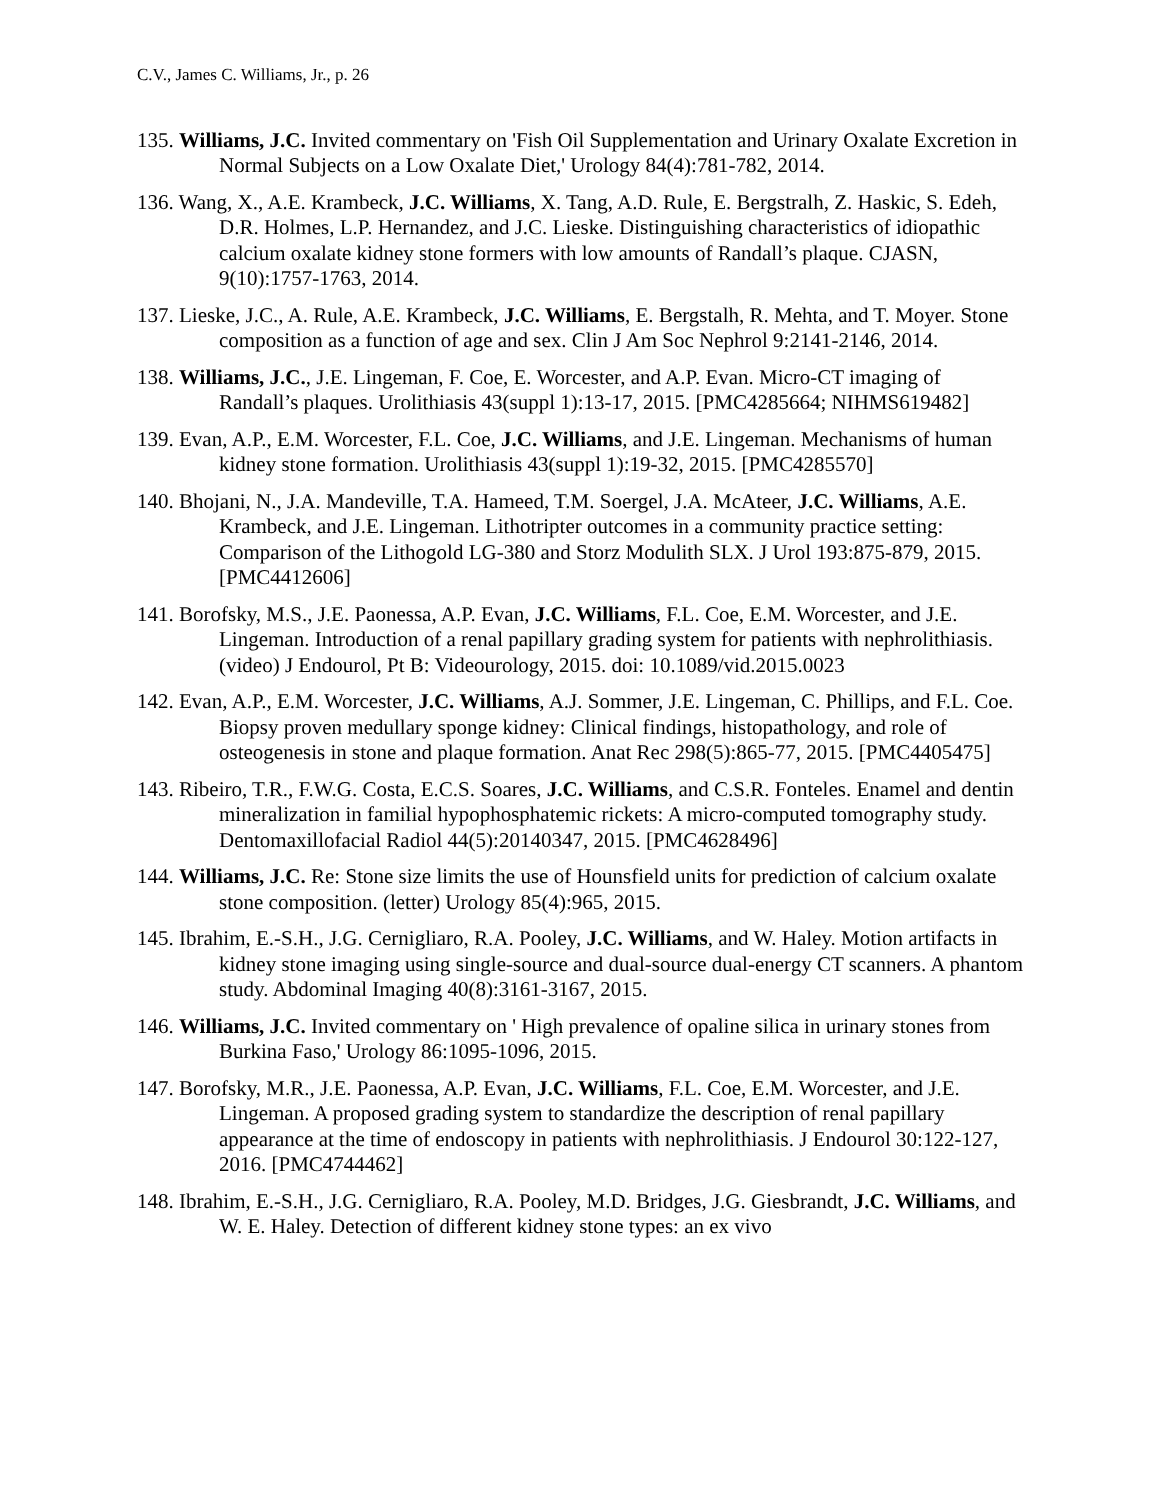C.V., James C. Williams, Jr., p. 26
135. Williams, J.C. Invited commentary on 'Fish Oil Supplementation and Urinary Oxalate Excretion in Normal Subjects on a Low Oxalate Diet,' Urology 84(4):781-782, 2014.
136. Wang, X., A.E. Krambeck, J.C. Williams, X. Tang, A.D. Rule, E. Bergstralh, Z. Haskic, S. Edeh, D.R. Holmes, L.P. Hernandez, and J.C. Lieske. Distinguishing characteristics of idiopathic calcium oxalate kidney stone formers with low amounts of Randall’s plaque. CJASN, 9(10):1757-1763, 2014.
137. Lieske, J.C., A. Rule, A.E. Krambeck, J.C. Williams, E. Bergstalh, R. Mehta, and T. Moyer. Stone composition as a function of age and sex. Clin J Am Soc Nephrol 9:2141-2146, 2014.
138. Williams, J.C., J.E. Lingeman, F. Coe, E. Worcester, and A.P. Evan. Micro-CT imaging of Randall’s plaques. Urolithiasis 43(suppl 1):13-17, 2015. [PMC4285664; NIHMS619482]
139. Evan, A.P., E.M. Worcester, F.L. Coe, J.C. Williams, and J.E. Lingeman. Mechanisms of human kidney stone formation. Urolithiasis 43(suppl 1):19-32, 2015. [PMC4285570]
140. Bhojani, N., J.A. Mandeville, T.A. Hameed, T.M. Soergel, J.A. McAteer, J.C. Williams, A.E. Krambeck, and J.E. Lingeman. Lithotripter outcomes in a community practice setting: Comparison of the Lithogold LG-380 and Storz Modulith SLX. J Urol 193:875-879, 2015. [PMC4412606]
141. Borofsky, M.S., J.E. Paonessa, A.P. Evan, J.C. Williams, F.L. Coe, E.M. Worcester, and J.E. Lingeman. Introduction of a renal papillary grading system for patients with nephrolithiasis. (video) J Endourol, Pt B: Videourology, 2015. doi: 10.1089/vid.2015.0023
142. Evan, A.P., E.M. Worcester, J.C. Williams, A.J. Sommer, J.E. Lingeman, C. Phillips, and F.L. Coe. Biopsy proven medullary sponge kidney: Clinical findings, histopathology, and role of osteogenesis in stone and plaque formation. Anat Rec 298(5):865-77, 2015. [PMC4405475]
143. Ribeiro, T.R., F.W.G. Costa, E.C.S. Soares, J.C. Williams, and C.S.R. Fonteles. Enamel and dentin mineralization in familial hypophosphatemic rickets: A micro-computed tomography study. Dentomaxillofacial Radiol 44(5):20140347, 2015. [PMC4628496]
144. Williams, J.C. Re: Stone size limits the use of Hounsfield units for prediction of calcium oxalate stone composition. (letter) Urology 85(4):965, 2015.
145. Ibrahim, E.-S.H., J.G. Cernigliaro, R.A. Pooley, J.C. Williams, and W. Haley. Motion artifacts in kidney stone imaging using single-source and dual-source dual-energy CT scanners. A phantom study. Abdominal Imaging 40(8):3161-3167, 2015.
146. Williams, J.C. Invited commentary on ' High prevalence of opaline silica in urinary stones from Burkina Faso,' Urology 86:1095-1096, 2015.
147. Borofsky, M.R., J.E. Paonessa, A.P. Evan, J.C. Williams, F.L. Coe, E.M. Worcester, and J.E. Lingeman. A proposed grading system to standardize the description of renal papillary appearance at the time of endoscopy in patients with nephrolithiasis. J Endourol 30:122-127, 2016. [PMC4744462]
148. Ibrahim, E.-S.H., J.G. Cernigliaro, R.A. Pooley, M.D. Bridges, J.G. Giesbrandt, J.C. Williams, and W. E. Haley. Detection of different kidney stone types: an ex vivo